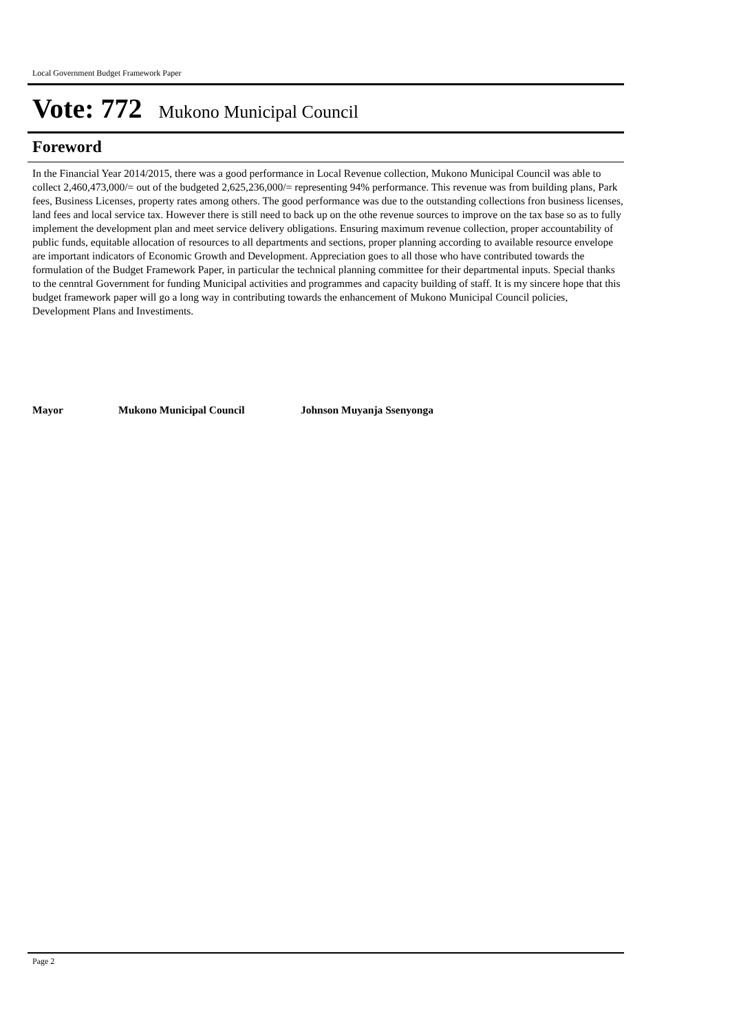Local Government Budget Framework Paper
Vote: 772 Mukono Municipal Council
Foreword
In the Financial Year 2014/2015, there was a good performance in Local Revenue collection, Mukono Municipal Council was able to collect 2,460,473,000/= out of the budgeted 2,625,236,000/= representing 94% performance. This revenue was from building plans, Park fees, Business Licenses, property rates among others. The good performance was due to the outstanding collections fron business licenses, land fees and local service tax. However there is still need to back up on the othe revenue sources to improve on the tax base so as to fully implement the development plan and meet service delivery obligations. Ensuring maximum revenue collection, proper accountability of public funds, equitable allocation of resources to all departments and sections, proper planning according to available resource envelope are important indicators of Economic Growth and Development. Appreciation goes to all those who have contributed towards the formulation of the Budget Framework Paper, in particular the technical planning committee for their departmental inputs. Special thanks to the cenntral Government for funding Municipal activities and programmes and capacity building of staff. It is my sincere hope that this budget framework paper will go a long way in contributing towards the enhancement of Mukono Municipal Council policies, Development Plans and Investiments.
Mayor Mukono Municipal Council Johnson Muyanja Ssenyonga
Page 2